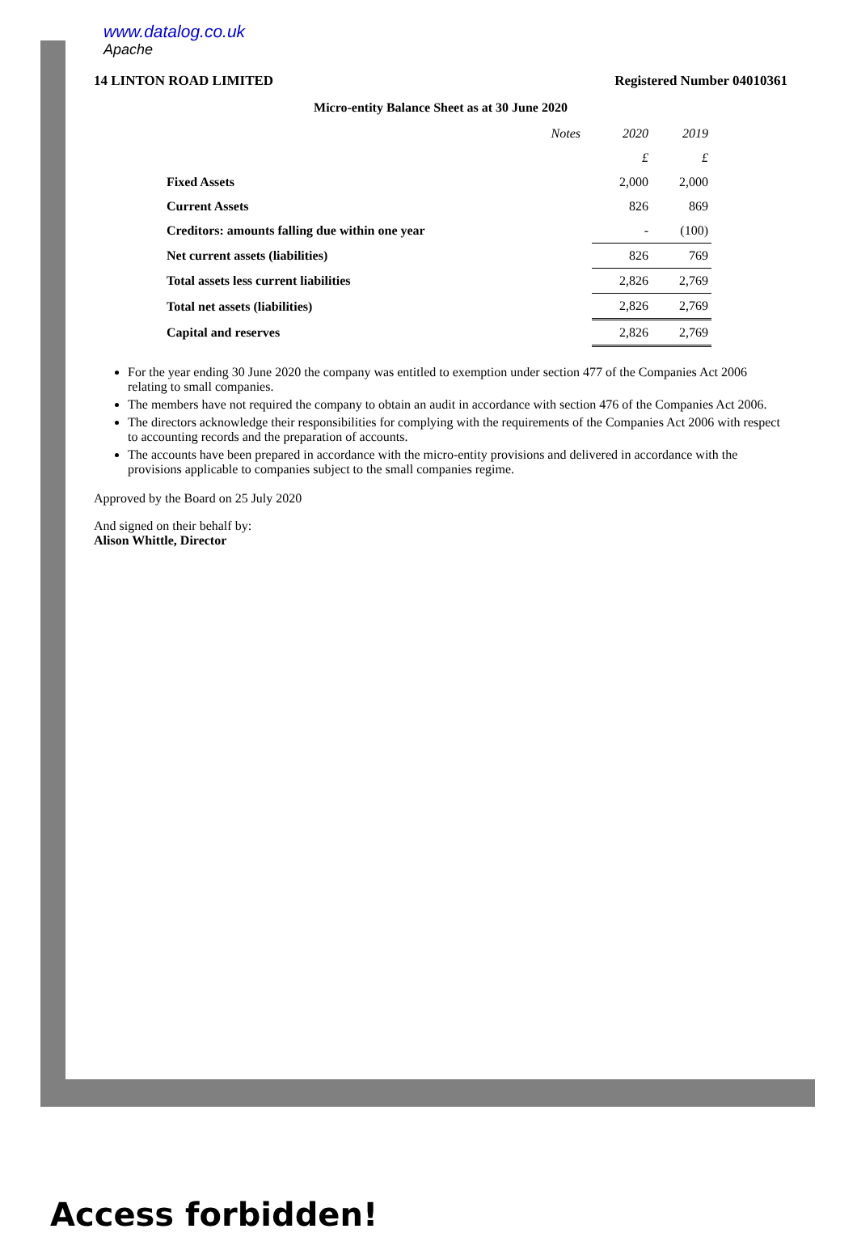www.datalog.co.uk
Apache
14 LINTON ROAD LIMITED Registered Number 04010361
Micro-entity Balance Sheet as at 30 June 2020
| | Notes | 2020 | 2019 |
| --- | --- | --- | --- |
| | | £ | £ |
| Fixed Assets | | 2,000 | 2,000 |
| Current Assets | | 826 | 869 |
| Creditors: amounts falling due within one year | | - | (100) |
| Net current assets (liabilities) | | 826 | 769 |
| Total assets less current liabilities | | 2,826 | 2,769 |
| Total net assets (liabilities) | | 2,826 | 2,769 |
| Capital and reserves | | 2,826 | 2,769 |
For the year ending 30 June 2020 the company was entitled to exemption under section 477 of the Companies Act 2006 relating to small companies.
The members have not required the company to obtain an audit in accordance with section 476 of the Companies Act 2006.
The directors acknowledge their responsibilities for complying with the requirements of the Companies Act 2006 with respect to accounting records and the preparation of accounts.
The accounts have been prepared in accordance with the micro-entity provisions and delivered in accordance with the provisions applicable to companies subject to the small companies regime.
Approved by the Board on 25 July 2020
And signed on their behalf by:
Alison Whittle, Director
Access forbidden!